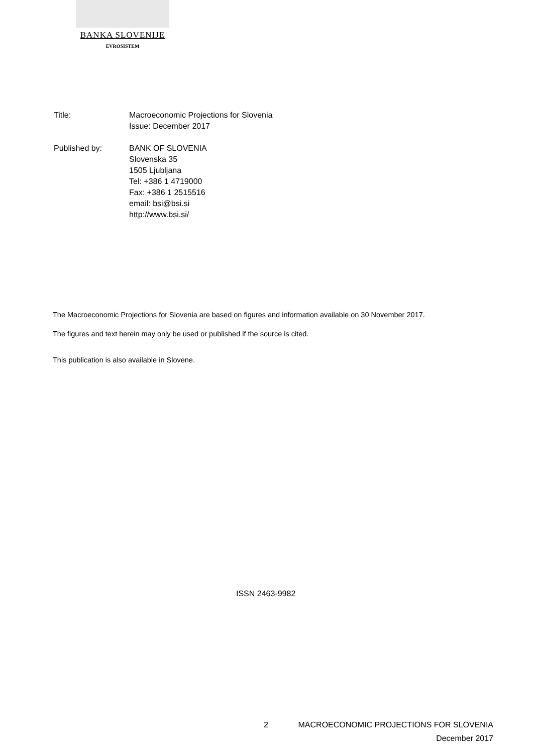BANKA SLOVENIJE
EVROSISTEM
Title: Macroeconomic Projections for Slovenia
Issue: December 2017
Published by: BANK OF SLOVENIA
Slovenska 35
1505 Ljubljana
Tel: +386 1 4719000
Fax: +386 1 2515516
email: bsi@bsi.si
http://www.bsi.si/
The Macroeconomic Projections for Slovenia are based on figures and information available on 30 November 2017.
The figures and text herein may only be used or published if the source is cited.
This publication is also available in Slovene.
ISSN 2463-9982
2 MACROECONOMIC PROJECTIONS FOR SLOVENIA
December 2017